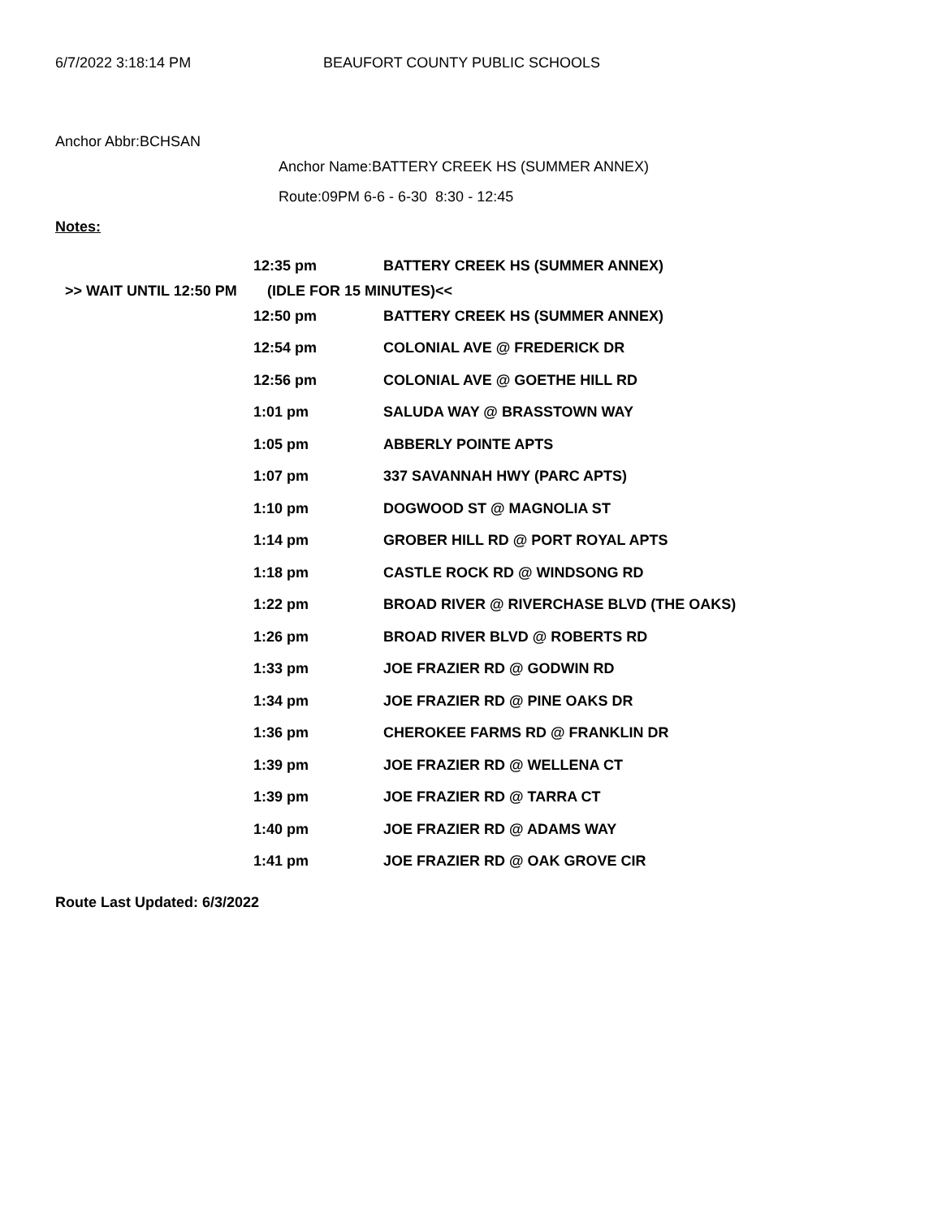6/7/2022 3:18:14 PM BEAUFORT COUNTY PUBLIC SCHOOLS
Anchor Abbr:BCHSAN
Anchor Name:BATTERY CREEK HS (SUMMER ANNEX)
Route:09PM 6-6 - 6-30 8:30 - 12:45
Notes:
| | 12:35 pm | BATTERY CREEK HS (SUMMER ANNEX) |
| >> WAIT UNTIL 12:50 PM | (IDLE FOR 15 MINUTES)<< | |
| | 12:50 pm | BATTERY CREEK HS (SUMMER ANNEX) |
| | 12:54 pm | COLONIAL AVE @ FREDERICK DR |
| | 12:56 pm | COLONIAL AVE @ GOETHE HILL RD |
| | 1:01 pm | SALUDA WAY @ BRASSTOWN WAY |
| | 1:05 pm | ABBERLY POINTE APTS |
| | 1:07 pm | 337 SAVANNAH HWY (PARC APTS) |
| | 1:10 pm | DOGWOOD ST @ MAGNOLIA ST |
| | 1:14 pm | GROBER HILL RD @ PORT ROYAL APTS |
| | 1:18 pm | CASTLE ROCK RD @ WINDSONG RD |
| | 1:22 pm | BROAD RIVER @ RIVERCHASE BLVD (THE OAKS) |
| | 1:26 pm | BROAD RIVER BLVD @ ROBERTS RD |
| | 1:33 pm | JOE FRAZIER RD @ GODWIN RD |
| | 1:34 pm | JOE FRAZIER RD @ PINE OAKS DR |
| | 1:36 pm | CHEROKEE FARMS RD @ FRANKLIN DR |
| | 1:39 pm | JOE FRAZIER RD @ WELLENA CT |
| | 1:39 pm | JOE FRAZIER RD @ TARRA CT |
| | 1:40 pm | JOE FRAZIER RD @ ADAMS WAY |
| | 1:41 pm | JOE FRAZIER RD @ OAK GROVE CIR |
Route Last Updated: 6/3/2022